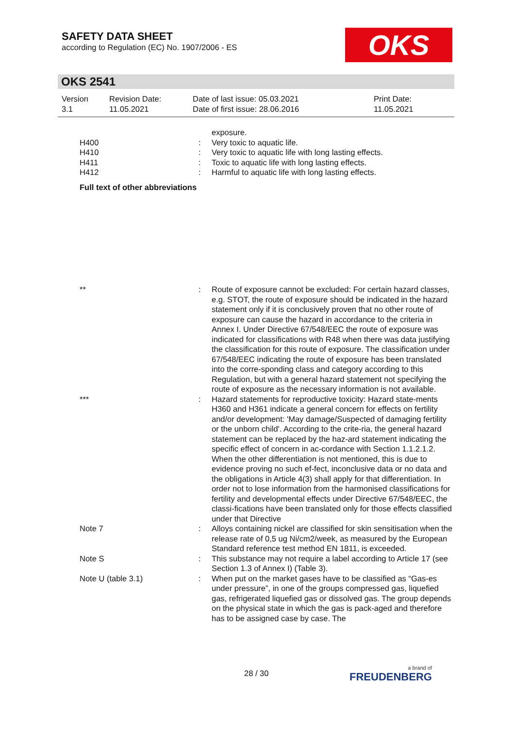SAFETY DATA SHEET
according to Regulation (EC) No. 1907/2006 - ES
OKS
OKS 2541
| Version 3.1 | Revision Date: 11.05.2021 | Date of last issue: 05.03.2021 Date of first issue: 28.06.2016 | Print Date: 11.05.2021 |
| | | exposure. |
| H400 | : | Very toxic to aquatic life. |
| H410 | : | Very toxic to aquatic life with long lasting effects. |
| H411 | : | Toxic to aquatic life with long lasting effects. |
| H412 | : | Harmful to aquatic life with long lasting effects. |
| Full text of other abbreviations | | |
| ** | : | Route of exposure cannot be excluded: For certain hazard classes, e.g. STOT, the route of exposure should be indicated in the hazard statement only if it is conclusively proven that no other route of exposure can cause the hazard in accordance to the criteria in Annex I. Under Directive 67/548/EEC the route of exposure was indicated for classifications with R48 when there was data justifying the classification for this route of exposure. The classification under 67/548/EEC indicating the route of exposure has been translated into the corre-sponding class and category according to this Regulation, but with a general hazard statement not specifying the route of exposure as the necessary information is not available. |
| *** | : | Hazard statements for reproductive toxicity: Hazard state-ments H360 and H361 indicate a general concern for effects on fertility and/or development: 'May damage/Suspected of damaging fertility or the unborn child'. According to the crite-ria, the general hazard statement can be replaced by the haz-ard statement indicating the specific effect of concern in ac-cordance with Section 1.1.2.1.2. When the other differentiation is not mentioned, this is due to evidence proving no such ef-fect, inconclusive data or no data and the obligations in Article 4(3) shall apply for that differentiation. In order not to lose information from the harmonised classifications for fertility and developmental effects under Directive 67/548/EEC, the classi-fications have been translated only for those effects classified under that Directive |
| Note 7 | : | Alloys containing nickel are classified for skin sensitisation when the release rate of 0,5 ug Ni/cm2/week, as measured by the European Standard reference test method EN 1811, is exceeded. |
| Note S | : | This substance may not require a label according to Article 17 (see Section 1.3 of Annex I) (Table 3). |
| Note U (table 3.1) | : | When put on the market gases have to be classified as “Gas-es under pressure”, in one of the groups compressed gas, liquefied gas, refrigerated liquefied gas or dissolved gas. The group depends on the physical state in which the gas is pack-aged and therefore has to be assigned case by case. The |
28 / 30 a brand of
FREUDENBERG